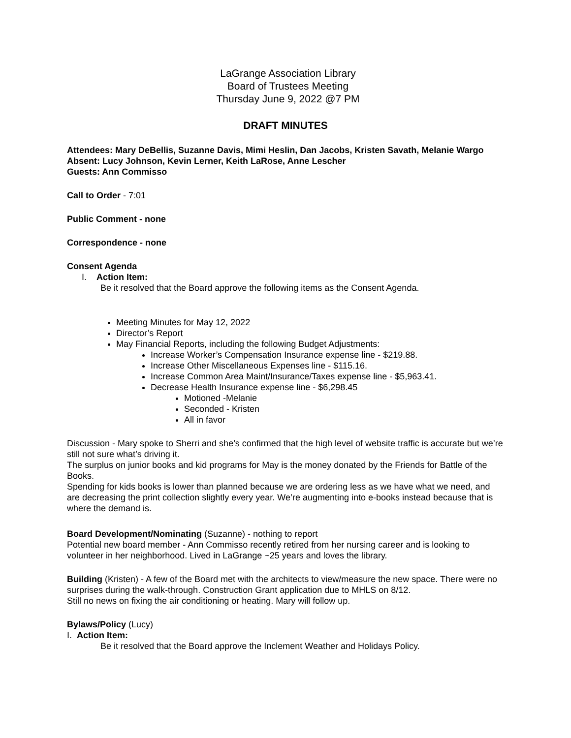LaGrange Association Library
Board of Trustees Meeting
Thursday June 9, 2022 @7 PM
DRAFT MINUTES
Attendees: Mary DeBellis, Suzanne Davis, Mimi Heslin, Dan Jacobs, Kristen Savath, Melanie Wargo
Absent: Lucy Johnson, Kevin Lerner, Keith LaRose, Anne Lescher
Guests: Ann Commisso
Call to Order - 7:01
Public Comment - none
Correspondence - none
Consent Agenda
I. Action Item:
Be it resolved that the Board approve the following items as the Consent Agenda.
Meeting Minutes for May 12, 2022
Director’s Report
May Financial Reports, including the following Budget Adjustments:
Increase Worker’s Compensation Insurance expense line - $219.88.
Increase Other Miscellaneous Expenses line - $115.16.
Increase Common Area Maint/Insurance/Taxes expense line - $5,963.41.
Decrease Health Insurance expense line - $6,298.45
Motioned -Melanie
Seconded - Kristen
All in favor
Discussion - Mary spoke to Sherri and she’s confirmed that the high level of website traffic is accurate but we’re still not sure what’s driving it.
The surplus on junior books and kid programs for May is the money donated by the Friends for Battle of the Books.
Spending for kids books is lower than planned because we are ordering less as we have what we need, and are decreasing the print collection slightly every year. We’re augmenting into e-books instead because that is where the demand is.
Board Development/Nominating (Suzanne) - nothing to report
Potential new board member - Ann Commisso recently retired from her nursing career and is looking to volunteer in her neighborhood. Lived in LaGrange ~25 years and loves the library.
Building (Kristen) - A few of the Board met with the architects to view/measure the new space. There were no surprises during the walk-through. Construction Grant application due to MHLS on 8/12.
Still no news on fixing the air conditioning or heating. Mary will follow up.
Bylaws/Policy (Lucy)
I. Action Item:
Be it resolved that the Board approve the Inclement Weather and Holidays Policy.